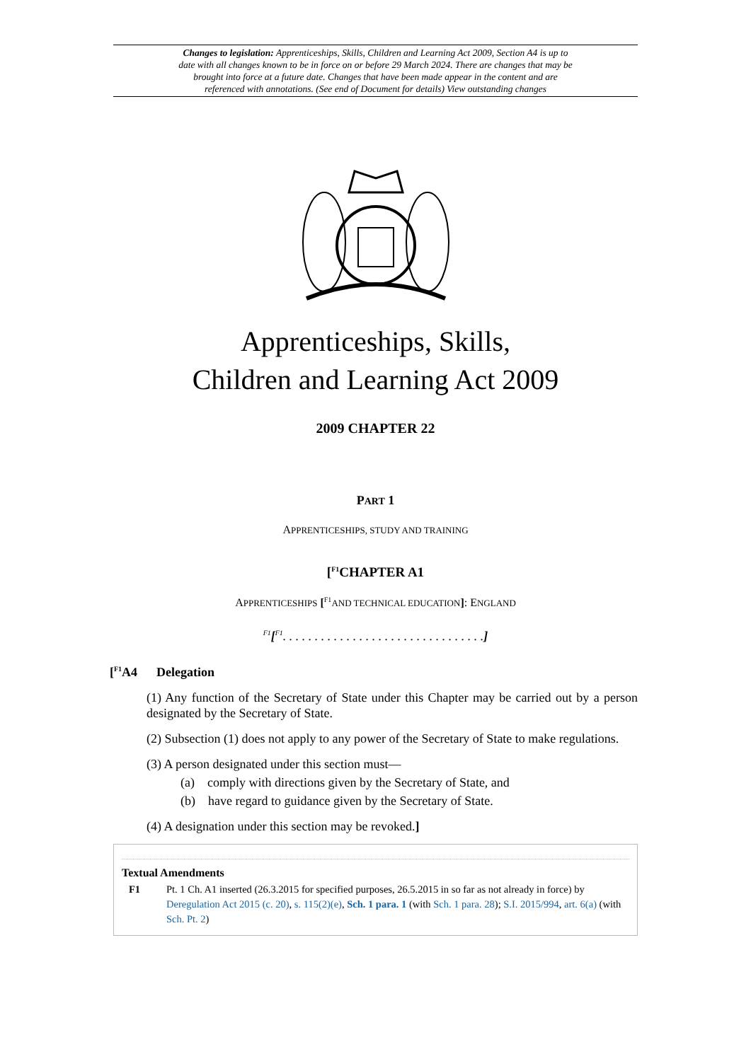Changes to legislation: Apprenticeships, Skills, Children and Learning Act 2009, Section A4 is up to date with all changes known to be in force on or before 29 March 2024. There are changes that may be brought into force at a future date. Changes that have been made appear in the content and are referenced with annotations. (See end of Document for details) View outstanding changes
Apprenticeships, Skills,
Children and Learning Act 2009
2009 CHAPTER 22
PART 1
APPRENTICESHIPS, STUDY AND TRAINING
[<sup>F1</sup>CHAPTER A1
APPRENTICESHIPS [<sup>F1</sup>AND TECHNICAL EDUCATION]: ENGLAND
<sup>F1</sup>[<sup>F1</sup>. . . . . . . . . . . . . . . . . . . . . . . . . . . . . . . .]
[<sup>F1</sup>A4 Delegation
(1) Any function of the Secretary of State under this Chapter may be carried out by a person designated by the Secretary of State.
(2) Subsection (1) does not apply to any power of the Secretary of State to make regulations.
(3) A person designated under this section must—
(a) comply with directions given by the Secretary of State, and
(b) have regard to guidance given by the Secretary of State.
(4) A designation under this section may be revoked.]
Textual Amendments
F1 Pt. 1 Ch. A1 inserted (26.3.2015 for specified purposes, 26.5.2015 in so far as not already in force) by Deregulation Act 2015 (c. 20), s. 115(2)(e), Sch. 1 para. 1 (with Sch. 1 para. 28); S.I. 2015/994, art. 6(a) (with Sch. Pt. 2)